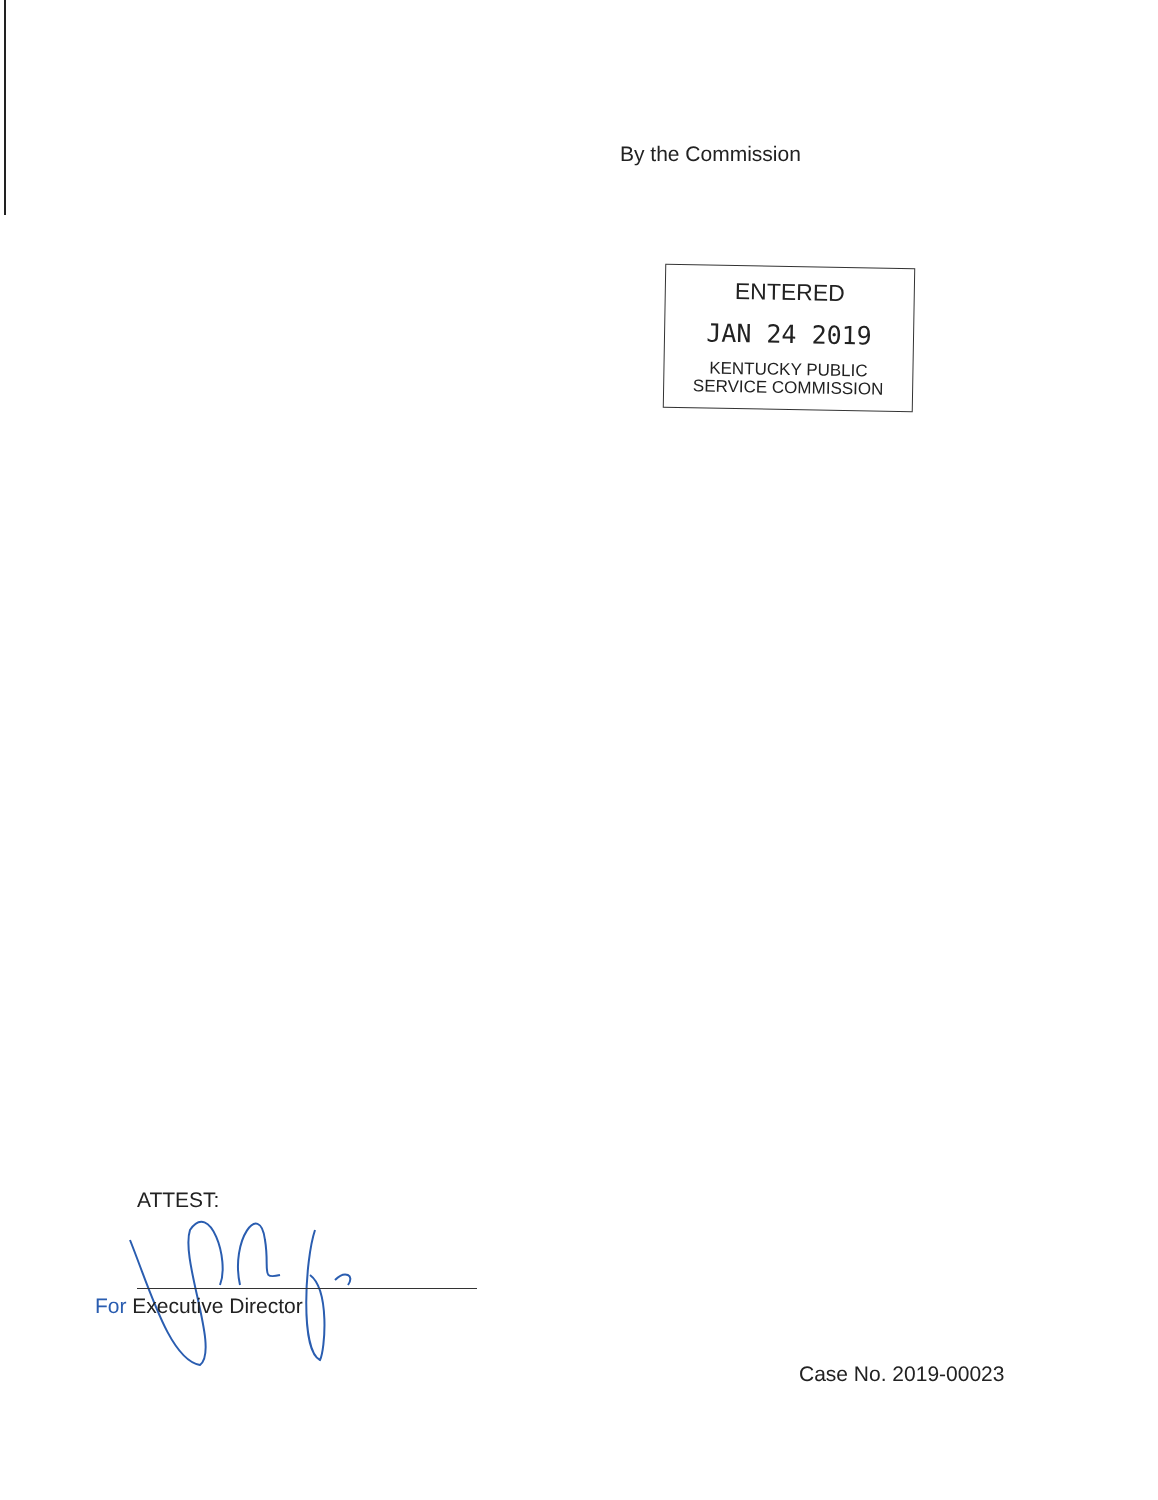By the Commission
ENTERED
JAN 24 2019
KENTUCKY PUBLIC
SERVICE COMMISSION
ATTEST:
For Executive Director
Case No. 2019-00023